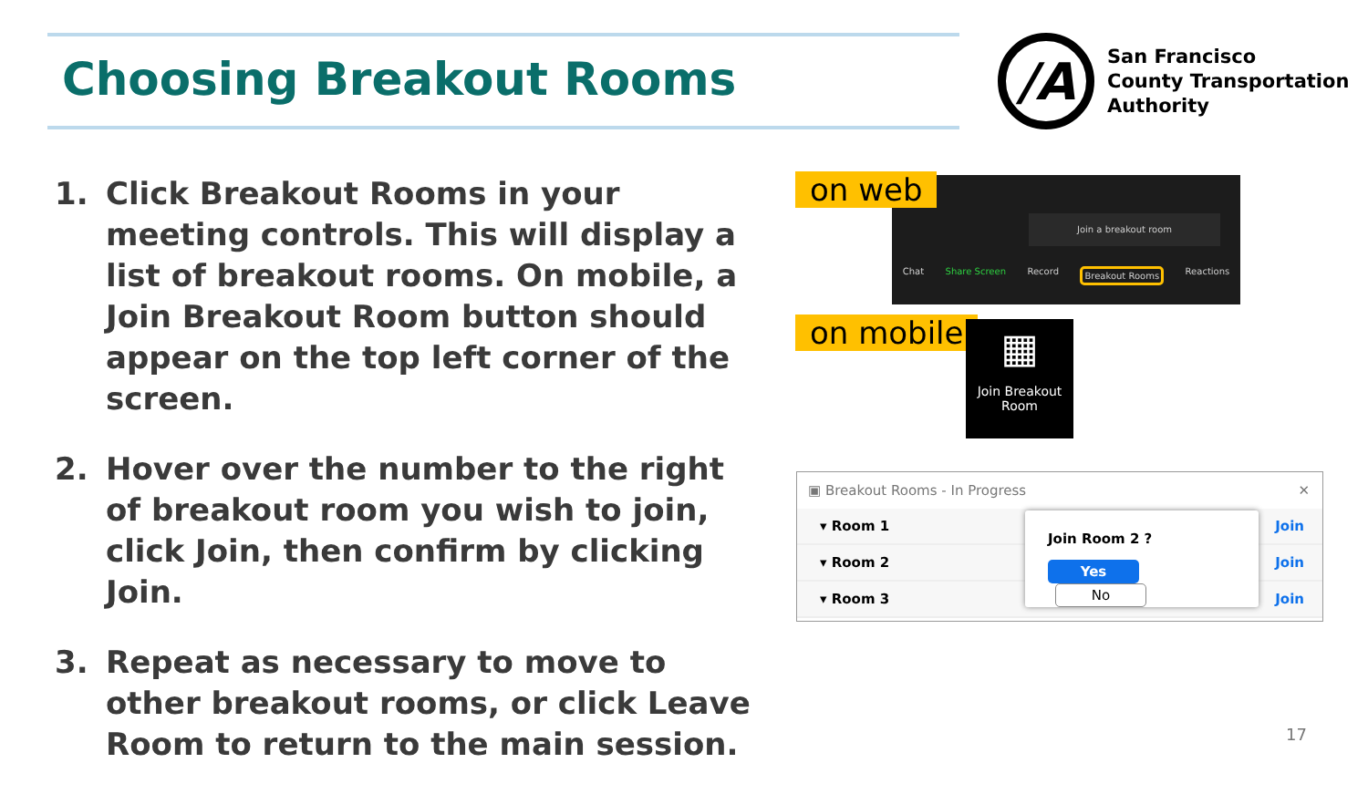Choosing Breakout Rooms
/A
San Francisco
County Transportation
Authority
1. Click Breakout Rooms in your meeting controls. This will display a list of breakout rooms. On mobile, a Join Breakout Room button should appear on the top left corner of the screen.
2. Hover over the number to the right of breakout room you wish to join, click Join, then confirm by clicking Join.
3. Repeat as necessary to move to other breakout rooms, or click Leave Room to return to the main session.
Join a breakout room
Chat Share Screen Record Breakout Rooms Reactions
on web
on mobile
▦
Join Breakout Room
▣ Breakout Rooms - In Progress ✕
▾ Room 1 Join
▾ Room 2 Join
▾ Room 3 Join
Join Room 2 ?
Yes No
17